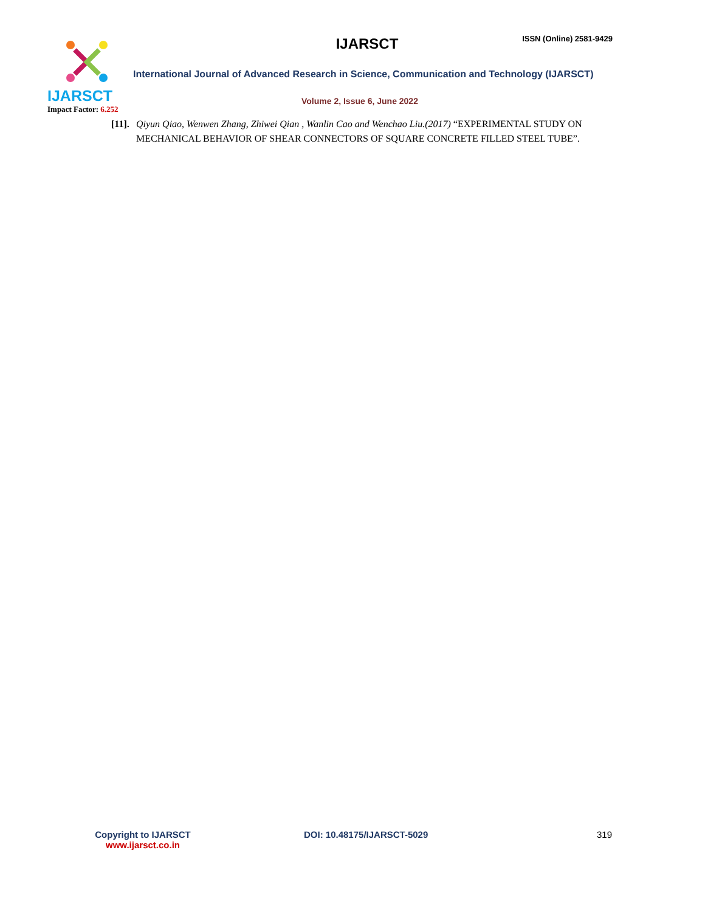IJARSCT
Impact Factor: 6.252
IJARSCT ISSN (Online) 2581-9429
International Journal of Advanced Research in Science, Communication and Technology (IJARSCT)
Volume 2, Issue 6, June 2022
[11]. Qiyun Qiao, Wenwen Zhang, Zhiwei Qian , Wanlin Cao and Wenchao Liu.(2017) “EXPERIMENTAL STUDY ON MECHANICAL BEHAVIOR OF SHEAR CONNECTORS OF SQUARE CONCRETE FILLED STEEL TUBE”.
Copyright to IJARSCT
www.ijarsct.co.in
DOI: 10.48175/IJARSCT-5029 319